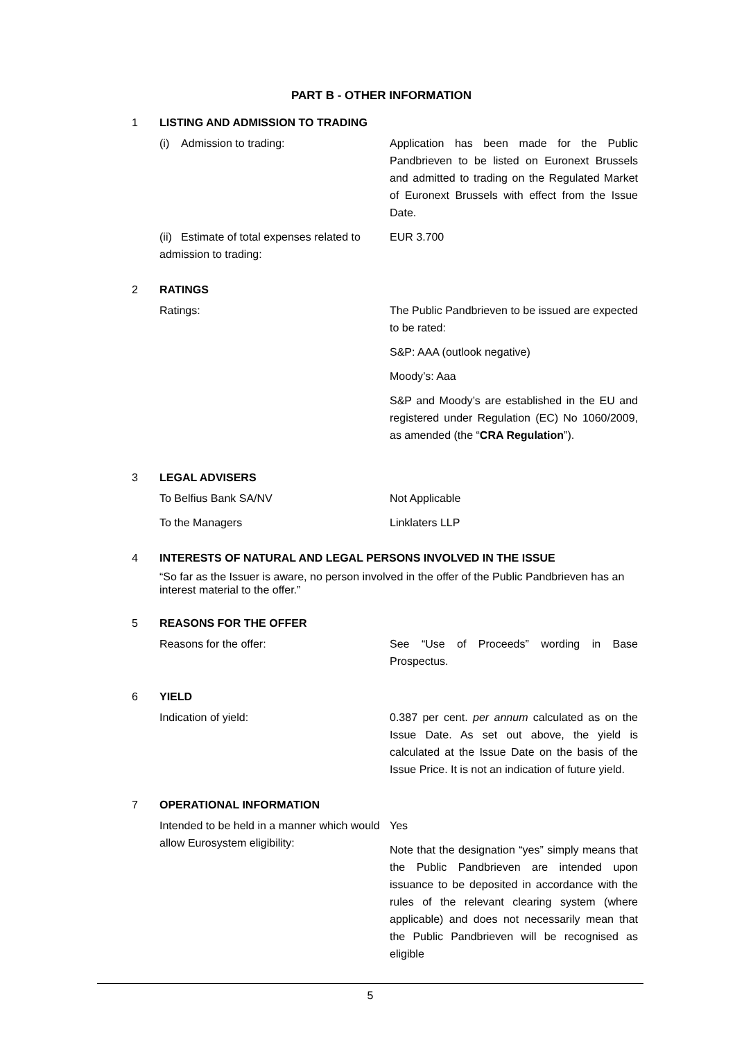PART B - OTHER INFORMATION
1 LISTING AND ADMISSION TO TRADING
| (i) Admission to trading: | Application has been made for the Public Pandbrieven to be listed on Euronext Brussels and admitted to trading on the Regulated Market of Euronext Brussels with effect from the Issue Date. |
| (ii) Estimate of total expenses related to admission to trading: | EUR 3.700 |
2 RATINGS
| Ratings: | The Public Pandbrieven to be issued are expected to be rated: S&P: AAA (outlook negative) Moody’s: Aaa S&P and Moody’s are established in the EU and registered under Regulation (EC) No 1060/2009, as amended (the “ CRA Regulation ”). |
3 LEGAL ADVISERS
| To Belfius Bank SA/NV | Not Applicable |
| To the Managers | Linklaters LLP |
4 INTERESTS OF NATURAL AND LEGAL PERSONS INVOLVED IN THE ISSUE
“So far as the Issuer is aware, no person involved in the offer of the Public Pandbrieven has an interest material to the offer.”
5 REASONS FOR THE OFFER
| Reasons for the offer: | See “Use of Proceeds” wording in Base Prospectus. |
6 YIELD
| Indication of yield: | 0.387 per cent. per annum calculated as on the Issue Date. As set out above, the yield is calculated at the Issue Date on the basis of the Issue Price. It is not an indication of future yield. |
7 OPERATIONAL INFORMATION
| Intended to be held in a manner which would allow Eurosystem eligibility: | Yes Note that the designation “yes” simply means that the Public Pandbrieven are intended upon issuance to be deposited in accordance with the rules of the relevant clearing system (where applicable) and does not necessarily mean that the Public Pandbrieven will be recognised as eligible |
5